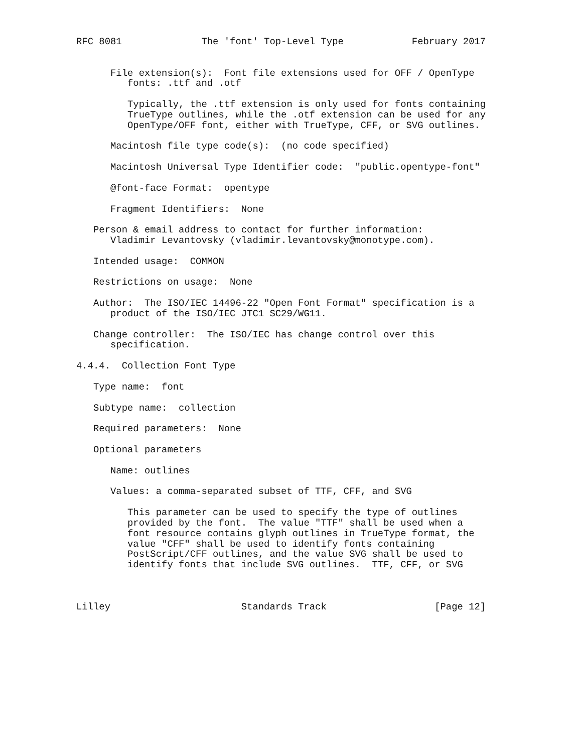RFC 8081              The 'font' Top-Level Type            February 2017


      File extension(s):  Font file extensions used for OFF / OpenType
         fonts: .ttf and .otf

         Typically, the .ttf extension is only used for fonts containing
         TrueType outlines, while the .otf extension can be used for any
         OpenType/OFF font, either with TrueType, CFF, or SVG outlines.

      Macintosh file type code(s):  (no code specified)

      Macintosh Universal Type Identifier code:  "public.opentype-font"

      @font-face Format:  opentype

      Fragment Identifiers:  None

   Person & email address to contact for further information:
      Vladimir Levantovsky (vladimir.levantovsky@monotype.com).

   Intended usage:  COMMON

   Restrictions on usage:  None

   Author:  The ISO/IEC 14496-22 "Open Font Format" specification is a
      product of the ISO/IEC JTC1 SC29/WG11.

   Change controller:  The ISO/IEC has change control over this
      specification.

4.4.4.  Collection Font Type

   Type name:  font

   Subtype name:  collection

   Required parameters:  None

   Optional parameters

      Name: outlines

      Values: a comma-separated subset of TTF, CFF, and SVG

         This parameter can be used to specify the type of outlines
         provided by the font.  The value "TTF" shall be used when a
         font resource contains glyph outlines in TrueType format, the
         value "CFF" shall be used to identify fonts containing
         PostScript/CFF outlines, and the value SVG shall be used to
         identify fonts that include SVG outlines.  TTF, CFF, or SVG



Lilley                       Standards Track                   [Page 12]